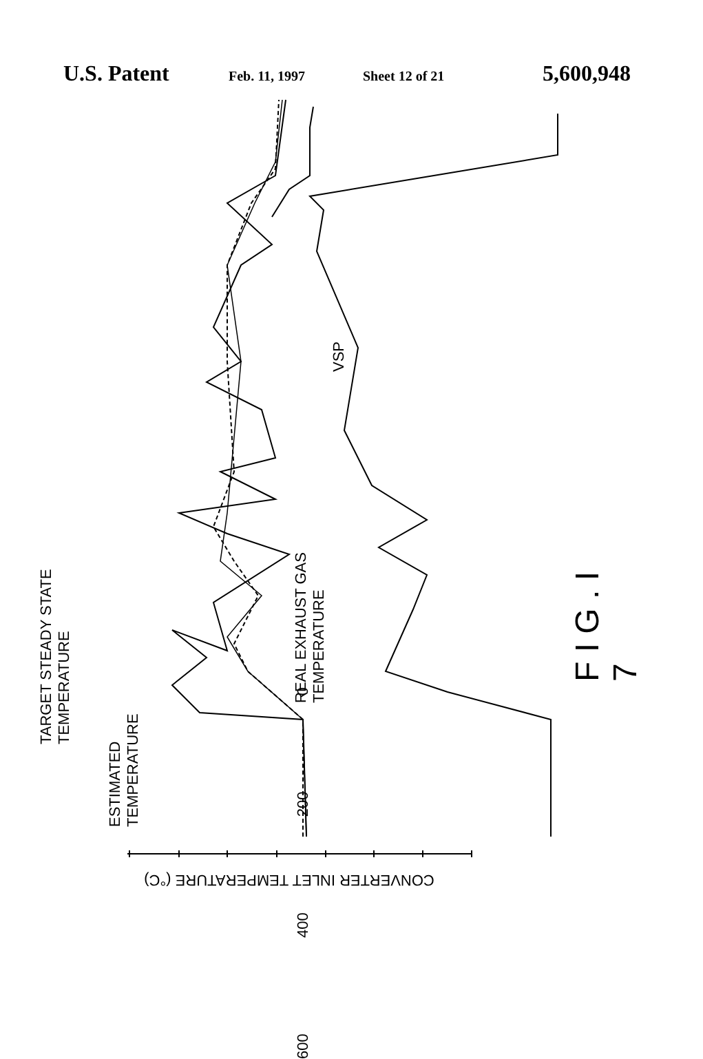U.S. Patent Feb. 11, 1997 Sheet 12 of 21 5,600,948
CONVERTER INLET TEMPERATURE (°C) 600 400 200 0
TARGET STEADY STATE
TEMPERATURE
ESTIMATED
TEMPERATURE
REAL EXHAUST GAS
TEMPERATURE
VSP
F I G . I 7